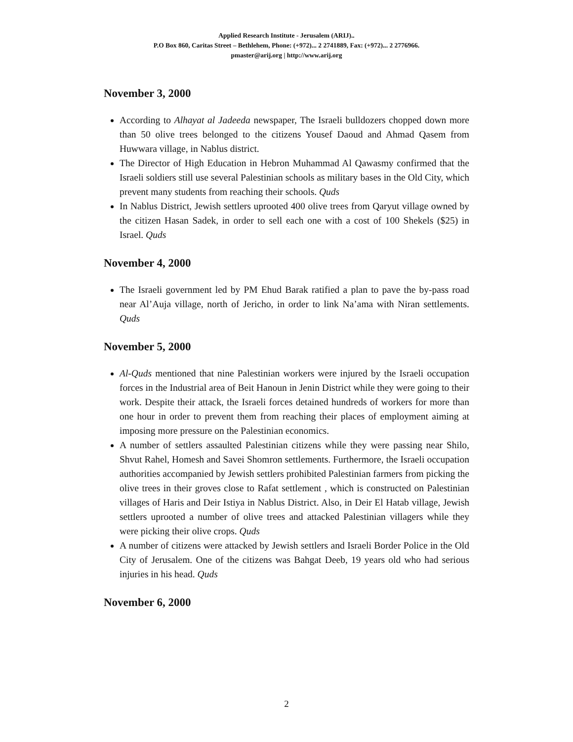Applied Research Institute - Jerusalem (ARIJ)..
P.O Box 860, Caritas Street – Bethlehem, Phone: (+972)... 2 2741889, Fax: (+972)... 2 2776966.
pmaster@arij.org | http://www.arij.org
November 3, 2000
According to Alhayat al Jadeeda newspaper, The Israeli bulldozers chopped down more than 50 olive trees belonged to the citizens Yousef Daoud and Ahmad Qasem from Huwwara village, in Nablus district.
The Director of High Education in Hebron Muhammad Al Qawasmy confirmed that the Israeli soldiers still use several Palestinian schools as military bases in the Old City, which prevent many students from reaching their schools. Quds
In Nablus District, Jewish settlers uprooted 400 olive trees from Qaryut village owned by the citizen Hasan Sadek, in order to sell each one with a cost of 100 Shekels ($25) in Israel. Quds
November 4, 2000
The Israeli government led by PM Ehud Barak ratified a plan to pave the by-pass road near Al’Auja village, north of Jericho, in order to link Na’ama with Niran settlements. Quds
November 5, 2000
Al-Quds mentioned that nine Palestinian workers were injured by the Israeli occupation forces in the Industrial area of Beit Hanoun in Jenin District while they were going to their work. Despite their attack, the Israeli forces detained hundreds of workers for more than one hour in order to prevent them from reaching their places of employment aiming at imposing more pressure on the Palestinian economics.
A number of settlers assaulted Palestinian citizens while they were passing near Shilo, Shvut Rahel, Homesh and Savei Shomron settlements. Furthermore, the Israeli occupation authorities accompanied by Jewish settlers prohibited Palestinian farmers from picking the olive trees in their groves close to Rafat settlement , which is constructed on Palestinian villages of Haris and Deir Istiya in Nablus District. Also, in Deir El Hatab village, Jewish settlers uprooted a number of olive trees and attacked Palestinian villagers while they were picking their olive crops. Quds
A number of citizens were attacked by Jewish settlers and Israeli Border Police in the Old City of Jerusalem. One of the citizens was Bahgat Deeb, 19 years old who had serious injuries in his head. Quds
November 6, 2000
2